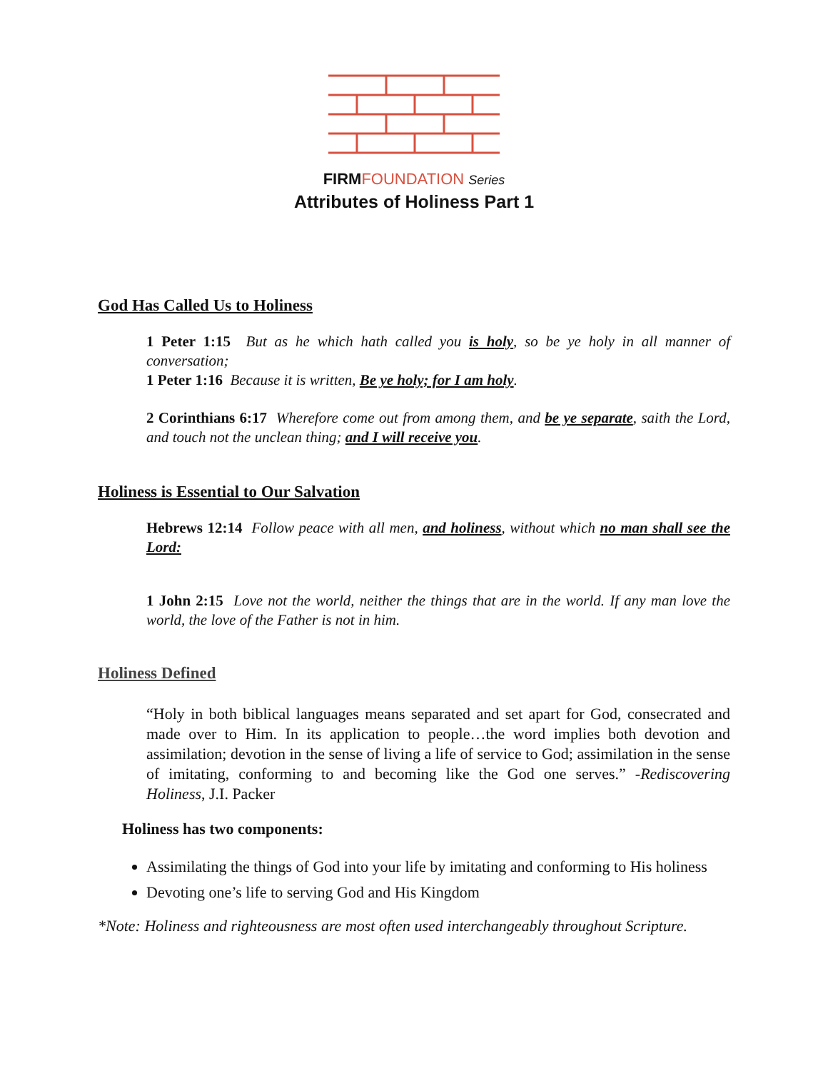FIRMFOUNDATION Series
Attributes of Holiness Part 1
God Has Called Us to Holiness
1 Peter 1:15 But as he which hath called you is holy, so be ye holy in all manner of conversation;
1 Peter 1:16 Because it is written, Be ye holy; for I am holy.
2 Corinthians 6:17 Wherefore come out from among them, and be ye separate, saith the Lord, and touch not the unclean thing; and I will receive you.
Holiness is Essential to Our Salvation
Hebrews 12:14 Follow peace with all men, and holiness, without which no man shall see the Lord:
1 John 2:15 Love not the world, neither the things that are in the world. If any man love the world, the love of the Father is not in him.
Holiness Defined
“Holy in both biblical languages means separated and set apart for God, consecrated and made over to Him. In its application to people…the word implies both devotion and assimilation; devotion in the sense of living a life of service to God; assimilation in the sense of imitating, conforming to and becoming like the God one serves.” -Rediscovering Holiness, J.I. Packer
Holiness has two components:
Assimilating the things of God into your life by imitating and conforming to His holiness
Devoting one’s life to serving God and His Kingdom
*Note: Holiness and righteousness are most often used interchangeably throughout Scripture.